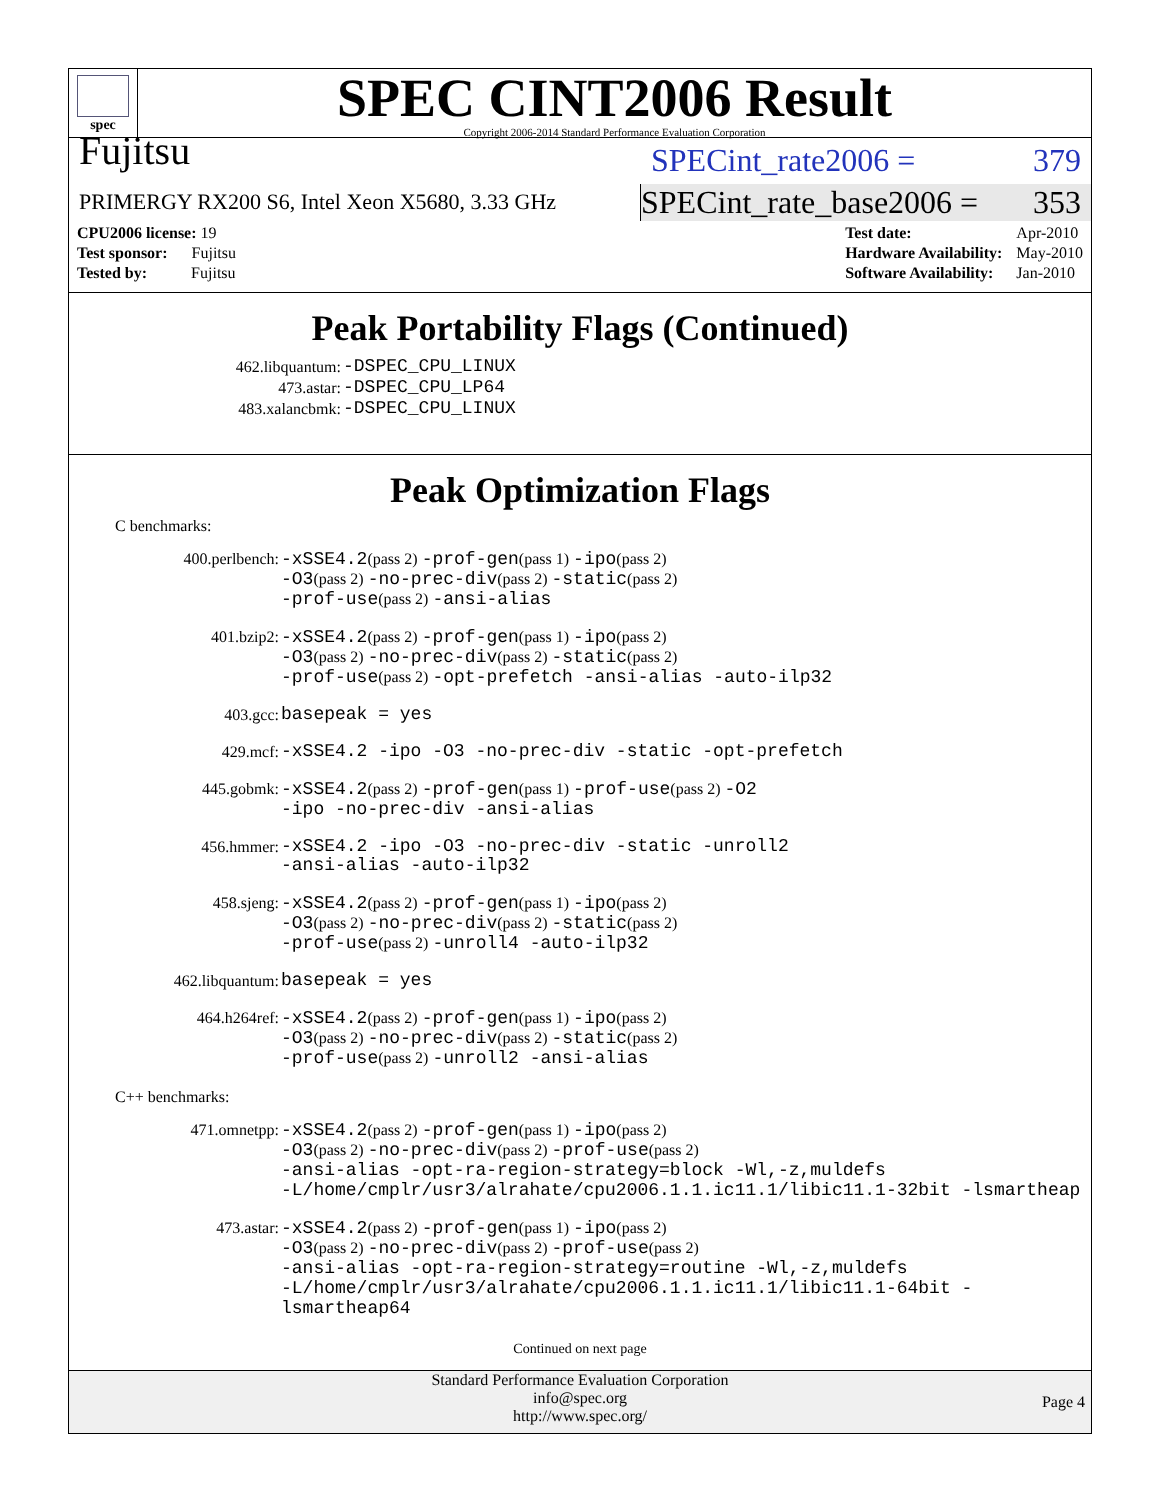spec
SPEC CINT2006 Result
Copyright 2006-2014 Standard Performance Evaluation Corporation
Fujitsu
SPECint_rate2006 = 379
PRIMERGY RX200 S6, Intel Xeon X5680, 3.33 GHz
SPECint_rate_base2006 = 353
| CPU2006 license: 19 |
| Test sponsor: Fujitsu |
| Tested by: Fujitsu |
| Test date: | Apr-2010 |
| Hardware Availability: | May-2010 |
| Software Availability: | Jan-2010 |
Peak Portability Flags (Continued)
| 462.libquantum: | -DSPEC_CPU_LINUX |
| 473.astar: | -DSPEC_CPU_LP64 |
| 483.xalancbmk: | -DSPEC_CPU_LINUX |
Peak Optimization Flags
C benchmarks:
| 400.perlbench: | -xSSE4.2 (pass 2) -prof-gen (pass 1) -ipo (pass 2) -O3 (pass 2) -no-prec-div (pass 2) -static (pass 2) -prof-use (pass 2) -ansi-alias |
| 401.bzip2: | -xSSE4.2 (pass 2) -prof-gen (pass 1) -ipo (pass 2) -O3 (pass 2) -no-prec-div (pass 2) -static (pass 2) -prof-use (pass 2) -opt-prefetch -ansi-alias -auto-ilp32 |
| 403.gcc: | basepeak = yes |
| 429.mcf: | -xSSE4.2 -ipo -O3 -no-prec-div -static -opt-prefetch |
| 445.gobmk: | -xSSE4.2 (pass 2) -prof-gen (pass 1) -prof-use (pass 2) -O2 -ipo -no-prec-div -ansi-alias |
| 456.hmmer: | -xSSE4.2 -ipo -O3 -no-prec-div -static -unroll2 -ansi-alias -auto-ilp32 |
| 458.sjeng: | -xSSE4.2 (pass 2) -prof-gen (pass 1) -ipo (pass 2) -O3 (pass 2) -no-prec-div (pass 2) -static (pass 2) -prof-use (pass 2) -unroll4 -auto-ilp32 |
| 462.libquantum: | basepeak = yes |
| 464.h264ref: | -xSSE4.2 (pass 2) -prof-gen (pass 1) -ipo (pass 2) -O3 (pass 2) -no-prec-div (pass 2) -static (pass 2) -prof-use (pass 2) -unroll2 -ansi-alias |
C++ benchmarks:
| 471.omnetpp: | -xSSE4.2 (pass 2) -prof-gen (pass 1) -ipo (pass 2) -O3 (pass 2) -no-prec-div (pass 2) -prof-use (pass 2) -ansi-alias -opt-ra-region-strategy=block -Wl,-z,muldefs -L/home/cmplr/usr3/alrahate/cpu2006.1.1.ic11.1/libic11.1-32bit -lsmartheap |
| 473.astar: | -xSSE4.2 (pass 2) -prof-gen (pass 1) -ipo (pass 2) -O3 (pass 2) -no-prec-div (pass 2) -prof-use (pass 2) -ansi-alias -opt-ra-region-strategy=routine -Wl,-z,muldefs -L/home/cmplr/usr3/alrahate/cpu2006.1.1.ic11.1/libic11.1-64bit -lsmartheap64 |
Continued on next page
Standard Performance Evaluation Corporation
info@spec.org
http://www.spec.org/
Page 4